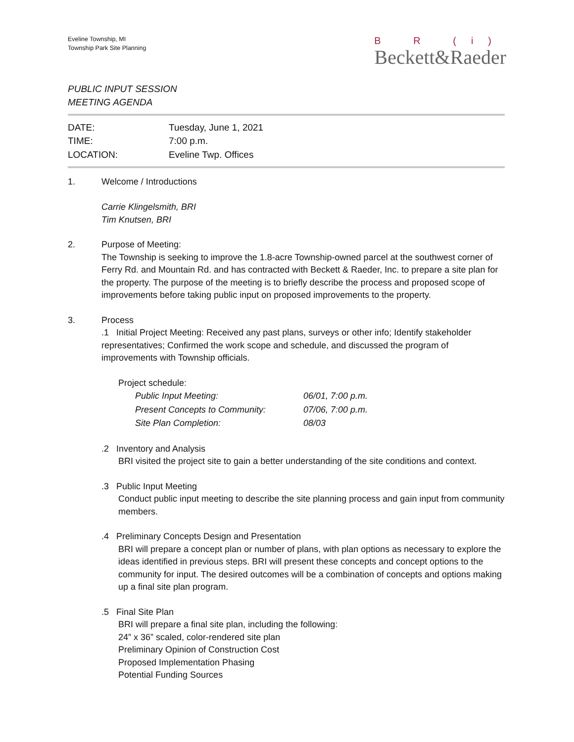Eveline Township, MI
Township Park Site Planning
B R (i)
Beckett&Raeder
PUBLIC INPUT SESSION
MEETING AGENDA
| DATE: | Tuesday, June 1, 2021 |
| TIME: | 7:00 p.m. |
| LOCATION: | Eveline Twp. Offices |
1. Welcome / Introductions
Carrie Klingelsmith, BRI
Tim Knutsen, BRI
2. Purpose of Meeting:
The Township is seeking to improve the 1.8-acre Township-owned parcel at the southwest corner of Ferry Rd. and Mountain Rd. and has contracted with Beckett & Raeder, Inc. to prepare a site plan for the property. The purpose of the meeting is to briefly describe the process and proposed scope of improvements before taking public input on proposed improvements to the property.
3. Process
.1 Initial Project Meeting: Received any past plans, surveys or other info; Identify stakeholder representatives; Confirmed the work scope and schedule, and discussed the program of improvements with Township officials.
Project schedule:
| Public Input Meeting: | 06/01, 7:00 p.m. |
| Present Concepts to Community: | 07/06, 7:00 p.m. |
| Site Plan Completion: | 08/03 |
.2 Inventory and Analysis
BRI visited the project site to gain a better understanding of the site conditions and context.
.3 Public Input Meeting
Conduct public input meeting to describe the site planning process and gain input from community members.
.4 Preliminary Concepts Design and Presentation
BRI will prepare a concept plan or number of plans, with plan options as necessary to explore the ideas identified in previous steps. BRI will present these concepts and concept options to the community for input. The desired outcomes will be a combination of concepts and options making up a final site plan program.
.5 Final Site Plan
BRI will prepare a final site plan, including the following:
24” x 36” scaled, color-rendered site plan
Preliminary Opinion of Construction Cost
Proposed Implementation Phasing
Potential Funding Sources